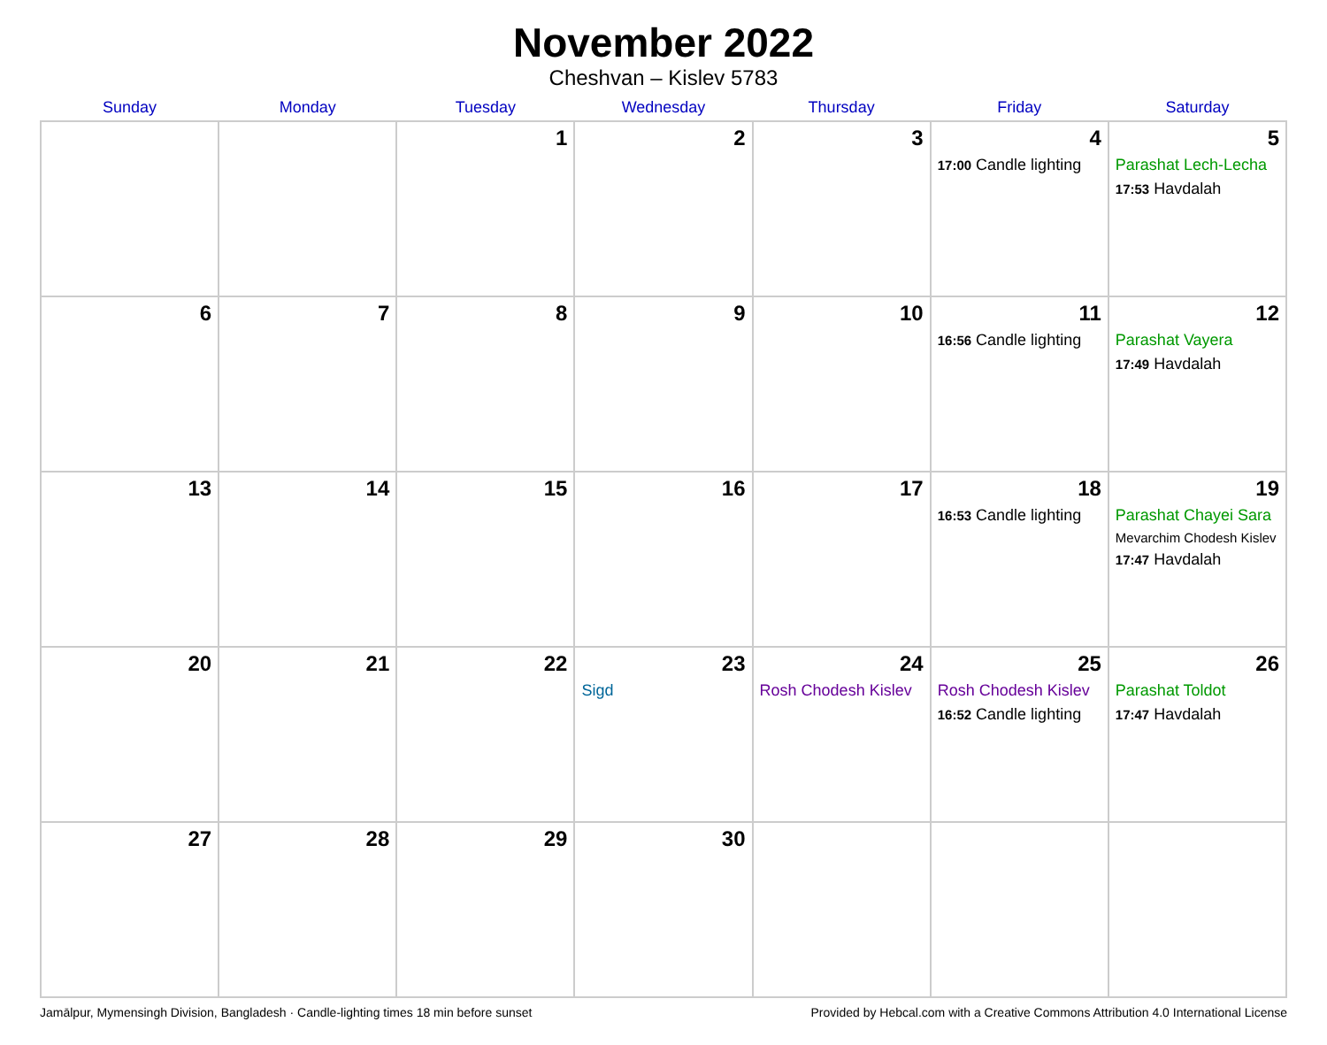November 2022
Cheshvan – Kislev 5783
| Sunday | Monday | Tuesday | Wednesday | Thursday | Friday | Saturday |
| --- | --- | --- | --- | --- | --- | --- |
| | | 1 | 2 | 3 | 4 17:00 Candle lighting | 5 Parashat Lech-Lecha 17:53 Havdalah |
| 6 | 7 | 8 | 9 | 10 | 11 16:56 Candle lighting | 12 Parashat Vayera 17:49 Havdalah |
| 13 | 14 | 15 | 16 | 17 | 18 16:53 Candle lighting | 19 Parashat Chayei Sara Mevarchim Chodesh Kislev 17:47 Havdalah |
| 20 | 21 | 22 | 23 Sigd | 24 Rosh Chodesh Kislev | 25 Rosh Chodesh Kislev 16:52 Candle lighting | 26 Parashat Toldot 17:47 Havdalah |
| 27 | 28 | 29 | 30 | | | |
Jamālpur, Mymensingh Division, Bangladesh · Candle-lighting times 18 min before sunset Provided by Hebcal.com with a Creative Commons Attribution 4.0 International License